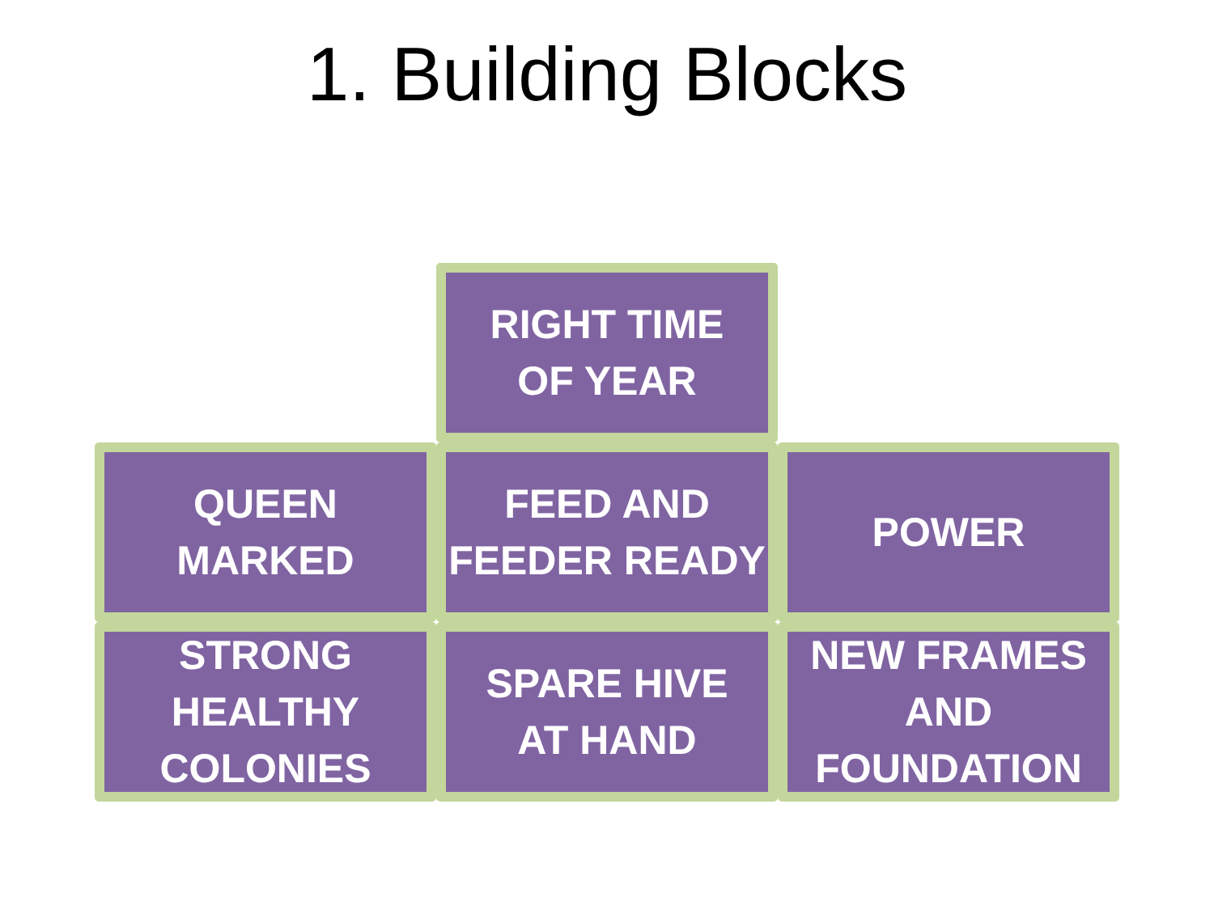1. Building Blocks
RIGHT TIME
OF YEAR
QUEEN
MARKED
FEED AND
FEEDER READY
POWER
STRONG
HEALTHY
COLONIES
SPARE HIVE
AT HAND
NEW FRAMES
AND
FOUNDATION